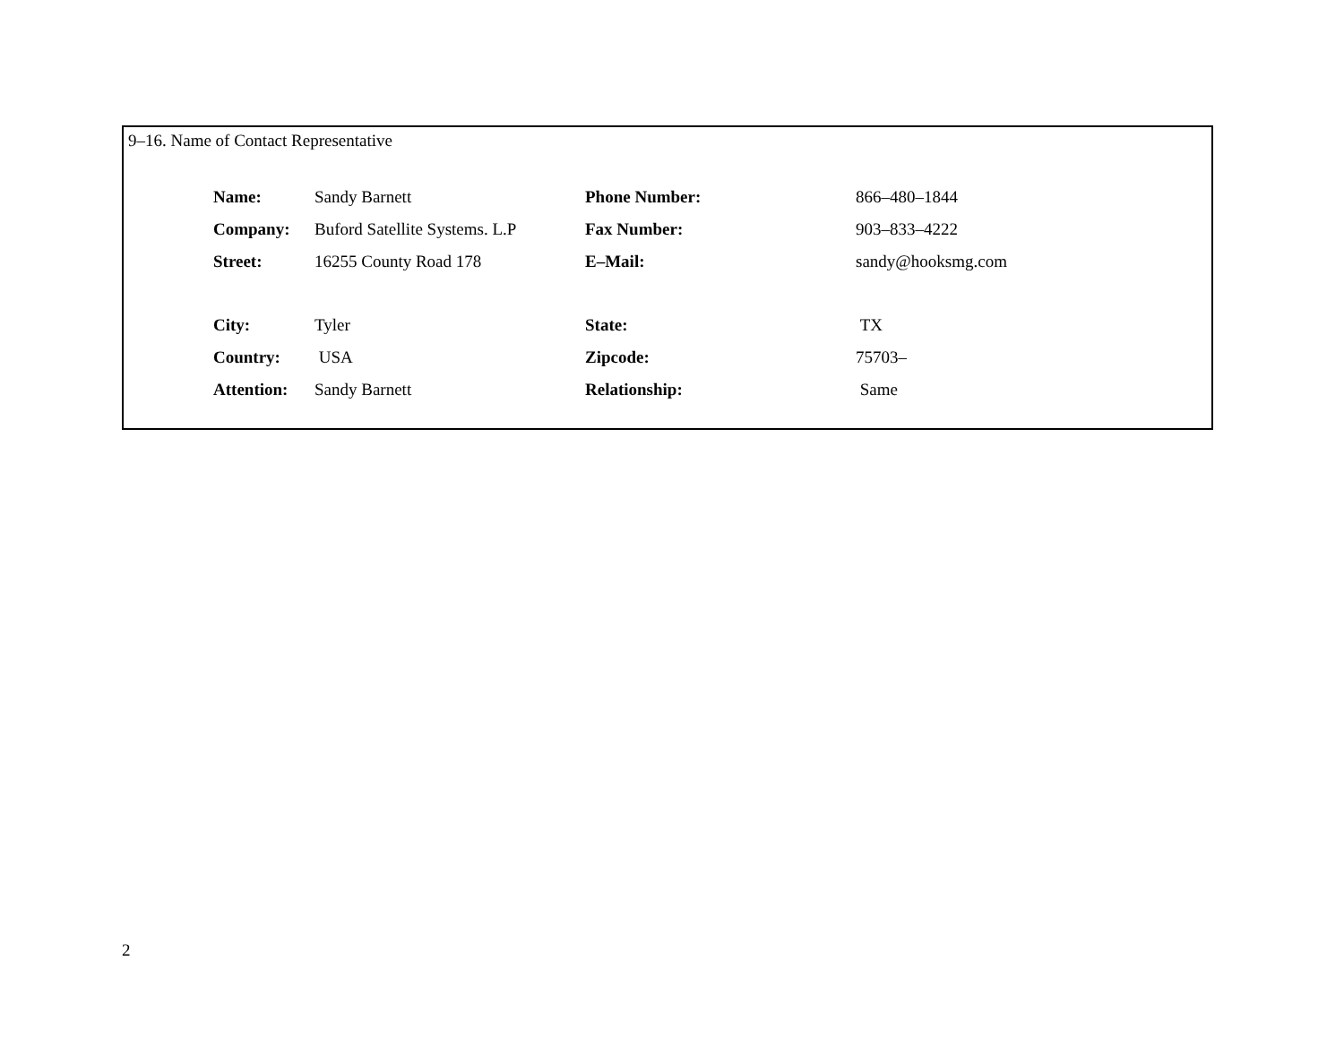9–16. Name of Contact Representative
| Name: | Sandy Barnett | Phone Number: | 866–480–1844 |
| Company: | Buford Satellite Systems. L.P | Fax Number: | 903–833–4222 |
| Street: | 16255 County Road 178 | E–Mail: | sandy@hooksmg.com |
| City: | Tyler | State: | TX |
| Country: | USA | Zipcode: | 75703– |
| Attention: | Sandy Barnett | Relationship: | Same |
2